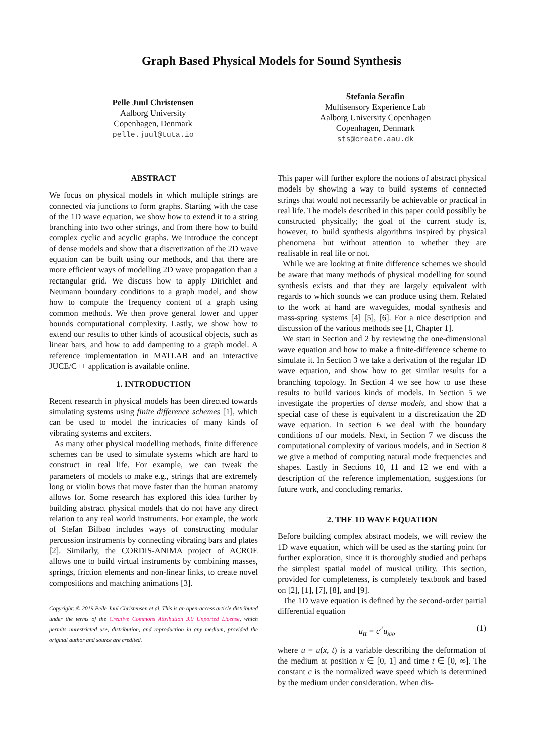Graph Based Physical Models for Sound Synthesis
Pelle Juul Christensen
Aalborg University
Copenhagen, Denmark
pelle.juul@tuta.io
Stefania Serafin
Multisensory Experience Lab
Aalborg University Copenhagen
Copenhagen, Denmark
sts@create.aau.dk
ABSTRACT
We focus on physical models in which multiple strings are connected via junctions to form graphs. Starting with the case of the 1D wave equation, we show how to extend it to a string branching into two other strings, and from there how to build complex cyclic and acyclic graphs. We introduce the concept of dense models and show that a discretization of the 2D wave equation can be built using our methods, and that there are more efficient ways of modelling 2D wave propagation than a rectangular grid. We discuss how to apply Dirichlet and Neumann boundary conditions to a graph model, and show how to compute the frequency content of a graph using common methods. We then prove general lower and upper bounds computational complexity. Lastly, we show how to extend our results to other kinds of acoustical objects, such as linear bars, and how to add dampening to a graph model. A reference implementation in MATLAB and an interactive JUCE/C++ application is available online.
1. INTRODUCTION
Recent research in physical models has been directed towards simulating systems using finite difference schemes [1], which can be used to model the intricacies of many kinds of vibrating systems and exciters.
As many other physical modelling methods, finite difference schemes can be used to simulate systems which are hard to construct in real life. For example, we can tweak the parameters of models to make e.g., strings that are extremely long or violin bows that move faster than the human anatomy allows for. Some research has explored this idea further by building abstract physical models that do not have any direct relation to any real world instruments. For example, the work of Stefan Bilbao includes ways of constructing modular percussion instruments by connecting vibrating bars and plates [2]. Similarly, the CORDIS-ANIMA project of ACROE allows one to build virtual instruments by combining masses, springs, friction elements and non-linear links, to create novel compositions and matching animations [3].
Copyright: © 2019 Pelle Juul Christensen et al. This is an open-access article distributed under the terms of the Creative Commons Attribution 3.0 Unported License, which permits unrestricted use, distribution, and reproduction in any medium, provided the original author and source are credited.
This paper will further explore the notions of abstract physical models by showing a way to build systems of connected strings that would not necessarily be achievable or practical in real life. The models described in this paper could possiblly be constructed physically; the goal of the current study is, however, to build synthesis algorithms inspired by physical phenomena but without attention to whether they are realisable in real life or not.
While we are looking at finite difference schemes we should be aware that many methods of physical modelling for sound synthesis exists and that they are largely equivalent with regards to which sounds we can produce using them. Related to the work at hand are waveguides, modal synthesis and mass-spring systems [4] [5], [6]. For a nice description and discussion of the various methods see [1, Chapter 1].
We start in Section and 2 by reviewing the one-dimensional wave equation and how to make a finite-difference scheme to simulate it. In Section 3 we take a derivation of the regular 1D wave equation, and show how to get similar results for a branching topology. In Section 4 we see how to use these results to build various kinds of models. In Section 5 we investigate the properties of dense models, and show that a special case of these is equivalent to a discretization the 2D wave equation. In section 6 we deal with the boundary conditions of our models. Next, in Section 7 we discuss the computational complexity of various models, and in Section 8 we give a method of computing natural mode frequencies and shapes. Lastly in Sections 10, 11 and 12 we end with a description of the reference implementation, suggestions for future work, and concluding remarks.
2. THE 1D WAVE EQUATION
Before building complex abstract models, we will review the 1D wave equation, which will be used as the starting point for further exploration, since it is thoroughly studied and perhaps the simplest spatial model of musical utility. This section, provided for completeness, is completely textbook and based on [2], [1], [7], [8], and [9].
The 1D wave equation is defined by the second-order partial differential equation
u<sub>tt</sub> = c<sup>2</sup>u<sub>xx</sub>, (1)
where u = u(x, t) is a variable describing the deformation of the medium at position x ∈ [0, 1] and time t ∈ [0, ∞]. The constant c is the normalized wave speed which is determined by the medium under consideration. When dis-